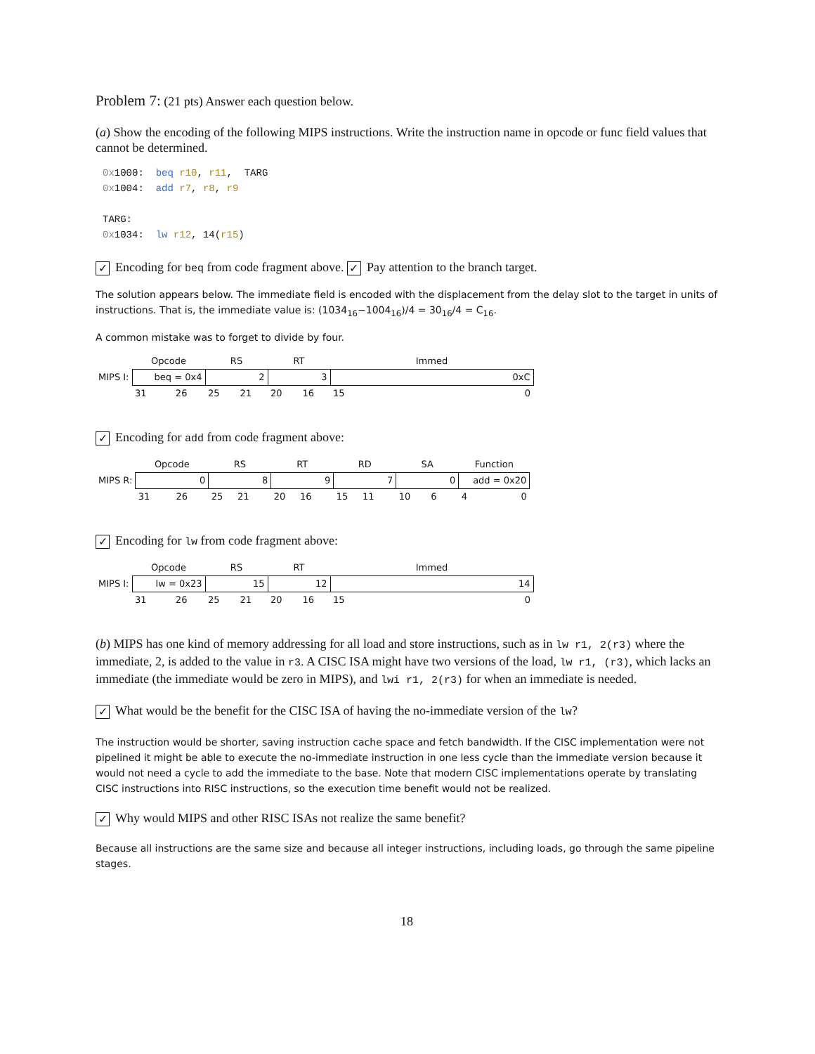Problem 7: (21 pts) Answer each question below.
(a) Show the encoding of the following MIPS instructions. Write the instruction name in opcode or func field values that cannot be determined.
0x1000: beq r10, r11, TARG 0x1004: add r7, r8, r9 TARG: 0x1034: lw r12, 14(r15)
✓ Encoding for beq from code fragment above. ✓ Pay attention to the branch target.
The solution appears below. The immediate field is encoded with the displacement from the delay slot to the target in units of instructions. That is, the immediate value is: (1034<sub>16</sub>−1004<sub>16</sub>)/4 = 30<sub>16</sub>/4 = C<sub>16</sub>.
A common mistake was to forget to divide by four.
| | Opcode | RS | RT | Immed |
| MIPS I: | beq = 0x4 | 2 | 3 | 0xC |
| | 31 26 | 25 21 | 20 16 | 15 0 |
✓ Encoding for add from code fragment above:
| | Opcode | RS | RT | RD | SA | Function |
| MIPS R: | 0 | 8 | 9 | 7 | 0 | add = 0x20 |
| | 31 26 | 25 21 | 20 16 | 15 11 | 10 6 | 4 0 |
✓ Encoding for lw from code fragment above:
| | Opcode | RS | RT | Immed |
| MIPS I: | lw = 0x23 | 15 | 12 | 14 |
| | 31 26 | 25 21 | 20 16 | 15 0 |
(b) MIPS has one kind of memory addressing for all load and store instructions, such as in lw r1, 2(r3) where the immediate, 2, is added to the value in r3. A CISC ISA might have two versions of the load, lw r1, (r3), which lacks an immediate (the immediate would be zero in MIPS), and lwi r1, 2(r3) for when an immediate is needed.
✓ What would be the benefit for the CISC ISA of having the no-immediate version of the lw?
The instruction would be shorter, saving instruction cache space and fetch bandwidth. If the CISC implementation were not pipelined it might be able to execute the no-immediate instruction in one less cycle than the immediate version because it would not need a cycle to add the immediate to the base. Note that modern CISC implementations operate by translating CISC instructions into RISC instructions, so the execution time benefit would not be realized.
✓ Why would MIPS and other RISC ISAs not realize the same benefit?
Because all instructions are the same size and because all integer instructions, including loads, go through the same pipeline stages.
18